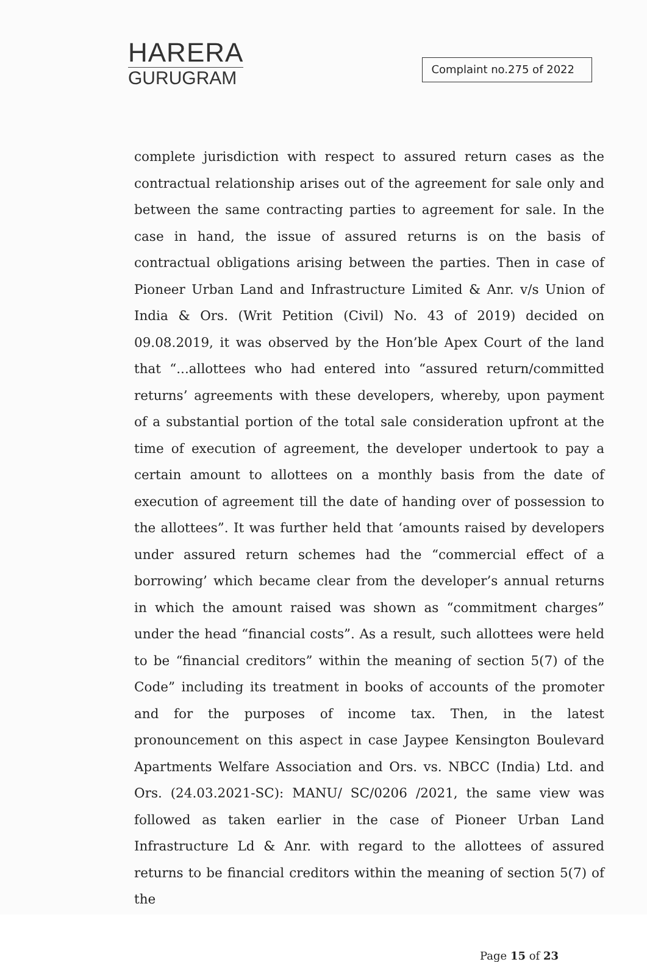HARERA
GURUGRAM
Complaint no.275 of 2022
complete jurisdiction with respect to assured return cases as the contractual relationship arises out of the agreement for sale only and between the same contracting parties to agreement for sale. In the case in hand, the issue of assured returns is on the basis of contractual obligations arising between the parties. Then in case of Pioneer Urban Land and Infrastructure Limited & Anr. v/s Union of India & Ors. (Writ Petition (Civil) No. 43 of 2019) decided on 09.08.2019, it was observed by the Hon’ble Apex Court of the land that “...allottees who had entered into “assured return/committed returns’ agreements with these developers, whereby, upon payment of a substantial portion of the total sale consideration upfront at the time of execution of agreement, the developer undertook to pay a certain amount to allottees on a monthly basis from the date of execution of agreement till the date of handing over of possession to the allottees”. It was further held that ‘amounts raised by developers under assured return schemes had the “commercial effect of a borrowing’ which became clear from the developer’s annual returns in which the amount raised was shown as “commitment charges” under the head “financial costs”. As a result, such allottees were held to be “financial creditors” within the meaning of section 5(7) of the Code” including its treatment in books of accounts of the promoter and for the purposes of income tax. Then, in the latest pronouncement on this aspect in case Jaypee Kensington Boulevard Apartments Welfare Association and Ors. vs. NBCC (India) Ltd. and Ors. (24.03.2021-SC): MANU/ SC/0206 /2021, the same view was followed as taken earlier in the case of Pioneer Urban Land Infrastructure Ld & Anr. with regard to the allottees of assured returns to be financial creditors within the meaning of section 5(7) of the
Page 15 of 23